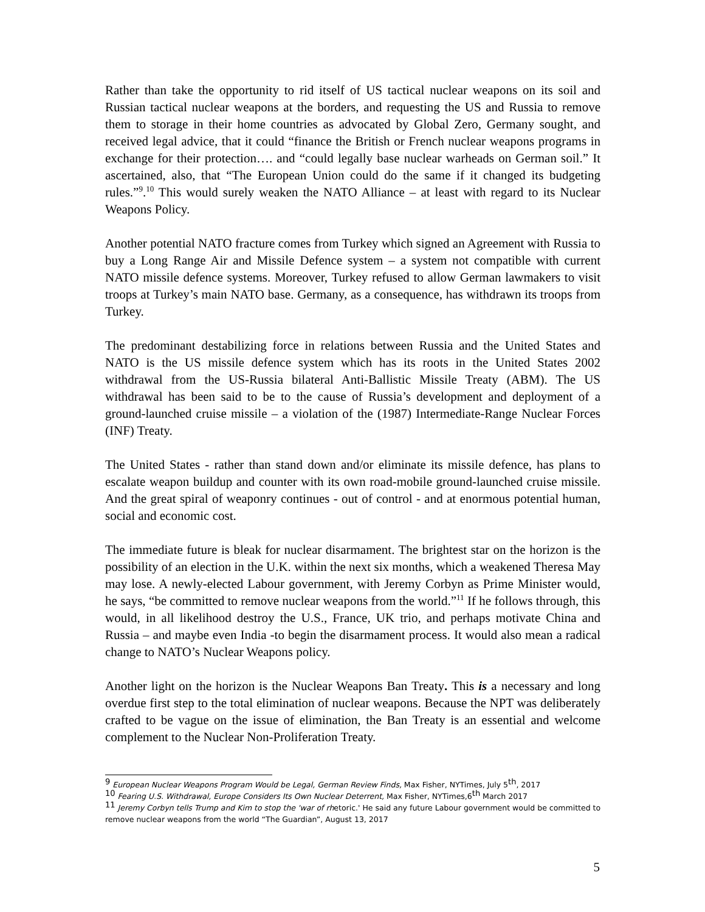Rather than take the opportunity to rid itself of US tactical nuclear weapons on its soil and Russian tactical nuclear weapons at the borders, and requesting the US and Russia to remove them to storage in their home countries as advocated by Global Zero, Germany sought, and received legal advice, that it could “finance the British or French nuclear weapons programs in exchange for their protection…. and “could legally base nuclear warheads on German soil.” It ascertained, also, that “The European Union could do the same if it changed its budgeting rules.”<sup>9</sup>.<sup>10</sup> This would surely weaken the NATO Alliance – at least with regard to its Nuclear Weapons Policy.
Another potential NATO fracture comes from Turkey which signed an Agreement with Russia to buy a Long Range Air and Missile Defence system – a system not compatible with current NATO missile defence systems. Moreover, Turkey refused to allow German lawmakers to visit troops at Turkey’s main NATO base. Germany, as a consequence, has withdrawn its troops from Turkey.
The predominant destabilizing force in relations between Russia and the United States and NATO is the US missile defence system which has its roots in the United States 2002 withdrawal from the US-Russia bilateral Anti-Ballistic Missile Treaty (ABM). The US withdrawal has been said to be to the cause of Russia’s development and deployment of a ground-launched cruise missile – a violation of the (1987) Intermediate-Range Nuclear Forces (INF) Treaty.
The United States - rather than stand down and/or eliminate its missile defence, has plans to escalate weapon buildup and counter with its own road-mobile ground-launched cruise missile. And the great spiral of weaponry continues - out of control - and at enormous potential human, social and economic cost.
The immediate future is bleak for nuclear disarmament. The brightest star on the horizon is the possibility of an election in the U.K. within the next six months, which a weakened Theresa May may lose. A newly-elected Labour government, with Jeremy Corbyn as Prime Minister would, he says, “be committed to remove nuclear weapons from the world.”<sup>11</sup> If he follows through, this would, in all likelihood destroy the U.S., France, UK trio, and perhaps motivate China and Russia – and maybe even India -to begin the disarmament process. It would also mean a radical change to NATO’s Nuclear Weapons policy.
Another light on the horizon is the Nuclear Weapons Ban Treaty. This is a necessary and long overdue first step to the total elimination of nuclear weapons. Because the NPT was deliberately crafted to be vague on the issue of elimination, the Ban Treaty is an essential and welcome complement to the Nuclear Non-Proliferation Treaty.
<sup>9</sup> European Nuclear Weapons Program Would be Legal, German Review Finds, Max Fisher, NYTimes, July 5<sup>th</sup>, 2017
<sup>10</sup> Fearing U.S. Withdrawal, Europe Considers Its Own Nuclear Deterrent, Max Fisher, NYTimes,6<sup>th</sup> March 2017
<sup>11</sup> Jeremy Corbyn tells Trump and Kim to stop the 'war of rhetoric.' He said any future Labour government would be committed to remove nuclear weapons from the world “The Guardian”, August 13, 2017
5